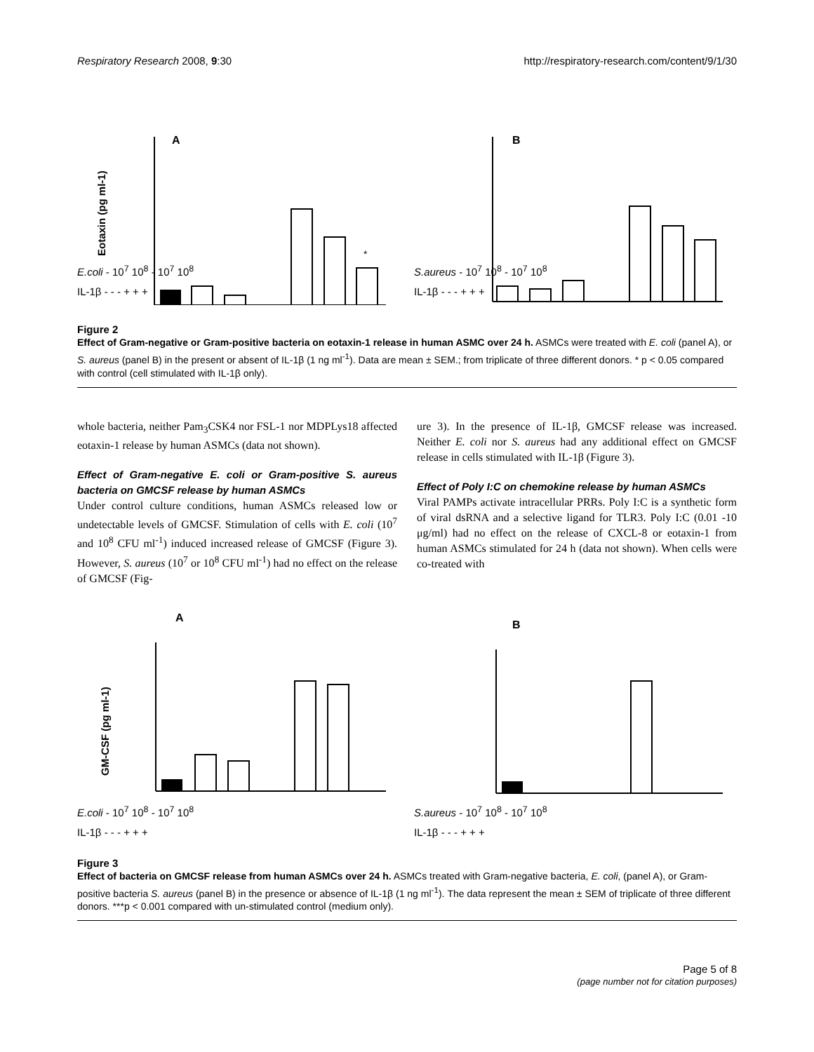Respiratory Research 2008, 9:30 http://respiratory-research.com/content/9/1/30
A
Eotaxin (pg ml-1)
*
B
E.coli - 10<sup>7</sup> 10<sup>8</sup> - 10<sup>7</sup> 10<sup>8</sup>
IL-1β - - - + + +
S.aureus - 10<sup>7</sup> 10<sup>8</sup> - 10<sup>7</sup> 10<sup>8</sup>
IL-1β - - - + + +
Figure 2
Effect of Gram-negative or Gram-positive bacteria on eotaxin-1 release in human ASMC over 24 h. ASMCs were treated with E. coli (panel A), or S. aureus (panel B) in the present or absent of IL-1β (1 ng ml<sup>-1</sup>). Data are mean ± SEM.; from triplicate of three different donors. * p < 0.05 compared with control (cell stimulated with IL-1β only).
whole bacteria, neither Pam<sub>3</sub>CSK4 nor FSL-1 nor MDPLys18 affected eotaxin-1 release by human ASMCs (data not shown).
Effect of Gram-negative E. coli or Gram-positive S. aureus bacteria on GMCSF release by human ASMCs
Under control culture conditions, human ASMCs released low or undetectable levels of GMCSF. Stimulation of cells with E. coli (10<sup>7</sup> and 10<sup>8</sup> CFU ml<sup>-1</sup>) induced increased release of GMCSF (Figure 3). However, S. aureus (10<sup>7</sup> or 10<sup>8</sup> CFU ml<sup>-1</sup>) had no effect on the release of GMCSF (Fig-
ure 3). In the presence of IL-1β, GMCSF release was increased. Neither E. coli nor S. aureus had any additional effect on GMCSF release in cells stimulated with IL-1β (Figure 3).
Effect of Poly I:C on chemokine release by human ASMCs
Viral PAMPs activate intracellular PRRs. Poly I:C is a synthetic form of viral dsRNA and a selective ligand for TLR3. Poly I:C (0.01 -10 μg/ml) had no effect on the release of CXCL-8 or eotaxin-1 from human ASMCs stimulated for 24 h (data not shown). When cells were co-treated with
A
B
GM-CSF (pg ml-1)
E.coli - 10<sup>7</sup> 10<sup>8</sup> - 10<sup>7</sup> 10<sup>8</sup>
IL-1β - - - + + +
S.aureus - 10<sup>7</sup> 10<sup>8</sup> - 10<sup>7</sup> 10<sup>8</sup>
IL-1β - - - + + +
Figure 3
Effect of bacteria on GMCSF release from human ASMCs over 24 h. ASMCs treated with Gram-negative bacteria, E. coli, (panel A), or Gram-positive bacteria S. aureus (panel B) in the presence or absence of IL-1β (1 ng ml<sup>-1</sup>). The data represent the mean ± SEM of triplicate of three different donors. ***p < 0.001 compared with un-stimulated control (medium only).
Page 5 of 8
(page number not for citation purposes)